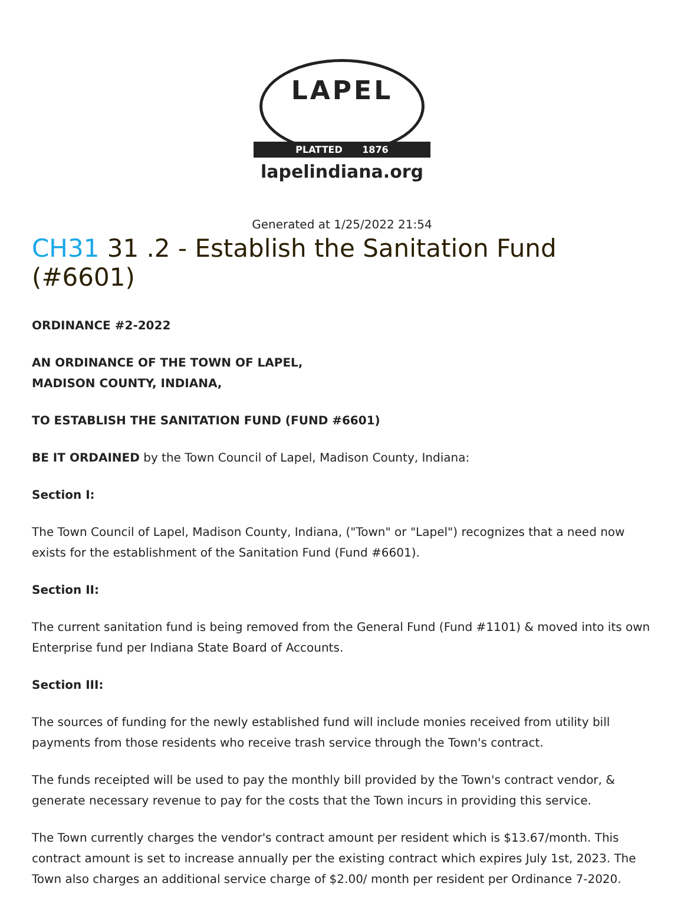LAPEL
PLATTED 1876
lapelindiana.org
Generated at 1/25/2022 21:54
CH31 31 .2 - Establish the Sanitation Fund (#6601)
ORDINANCE #2-2022
AN ORDINANCE OF THE TOWN OF LAPEL,
MADISON COUNTY, INDIANA,
TO ESTABLISH THE SANITATION FUND (FUND #6601)
BE IT ORDAINED by the Town Council of Lapel, Madison County, Indiana:
Section I:
The Town Council of Lapel, Madison County, Indiana, ("Town" or "Lapel") recognizes that a need now exists for the establishment of the Sanitation Fund (Fund #6601).
Section II:
The current sanitation fund is being removed from the General Fund (Fund #1101) & moved into its own Enterprise fund per Indiana State Board of Accounts.
Section III:
The sources of funding for the newly established fund will include monies received from utility bill payments from those residents who receive trash service through the Town's contract.
The funds receipted will be used to pay the monthly bill provided by the Town's contract vendor, & generate necessary revenue to pay for the costs that the Town incurs in providing this service.
The Town currently charges the vendor's contract amount per resident which is $13.67/month. This contract amount is set to increase annually per the existing contract which expires July 1st, 2023. The Town also charges an additional service charge of $2.00/ month per resident per Ordinance 7-2020.